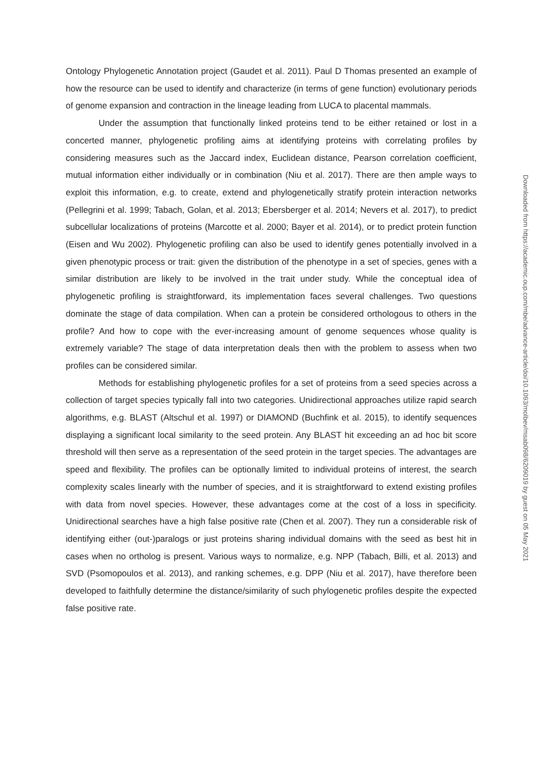Ontology Phylogenetic Annotation project (Gaudet et al. 2011). Paul D Thomas presented an example of how the resource can be used to identify and characterize (in terms of gene function) evolutionary periods of genome expansion and contraction in the lineage leading from LUCA to placental mammals.
Under the assumption that functionally linked proteins tend to be either retained or lost in a concerted manner, phylogenetic profiling aims at identifying proteins with correlating profiles by considering measures such as the Jaccard index, Euclidean distance, Pearson correlation coefficient, mutual information either individually or in combination (Niu et al. 2017). There are then ample ways to exploit this information, e.g. to create, extend and phylogenetically stratify protein interaction networks (Pellegrini et al. 1999; Tabach, Golan, et al. 2013; Ebersberger et al. 2014; Nevers et al. 2017), to predict subcellular localizations of proteins (Marcotte et al. 2000; Bayer et al. 2014), or to predict protein function (Eisen and Wu 2002). Phylogenetic profiling can also be used to identify genes potentially involved in a given phenotypic process or trait: given the distribution of the phenotype in a set of species, genes with a similar distribution are likely to be involved in the trait under study. While the conceptual idea of phylogenetic profiling is straightforward, its implementation faces several challenges. Two questions dominate the stage of data compilation. When can a protein be considered orthologous to others in the profile? And how to cope with the ever-increasing amount of genome sequences whose quality is extremely variable? The stage of data interpretation deals then with the problem to assess when two profiles can be considered similar.
Methods for establishing phylogenetic profiles for a set of proteins from a seed species across a collection of target species typically fall into two categories. Unidirectional approaches utilize rapid search algorithms, e.g. BLAST (Altschul et al. 1997) or DIAMOND (Buchfink et al. 2015), to identify sequences displaying a significant local similarity to the seed protein. Any BLAST hit exceeding an ad hoc bit score threshold will then serve as a representation of the seed protein in the target species. The advantages are speed and flexibility. The profiles can be optionally limited to individual proteins of interest, the search complexity scales linearly with the number of species, and it is straightforward to extend existing profiles with data from novel species. However, these advantages come at the cost of a loss in specificity. Unidirectional searches have a high false positive rate (Chen et al. 2007). They run a considerable risk of identifying either (out-)paralogs or just proteins sharing individual domains with the seed as best hit in cases when no ortholog is present. Various ways to normalize, e.g. NPP (Tabach, Billi, et al. 2013) and SVD (Psomopoulos et al. 2013), and ranking schemes, e.g. DPP (Niu et al. 2017), have therefore been developed to faithfully determine the distance/similarity of such phylogenetic profiles despite the expected false positive rate.
Downloaded from https://academic.oup.com/mbe/advance-article/doi/10.1093/molbev/msab098/6209019 by guest on 05 May 2021